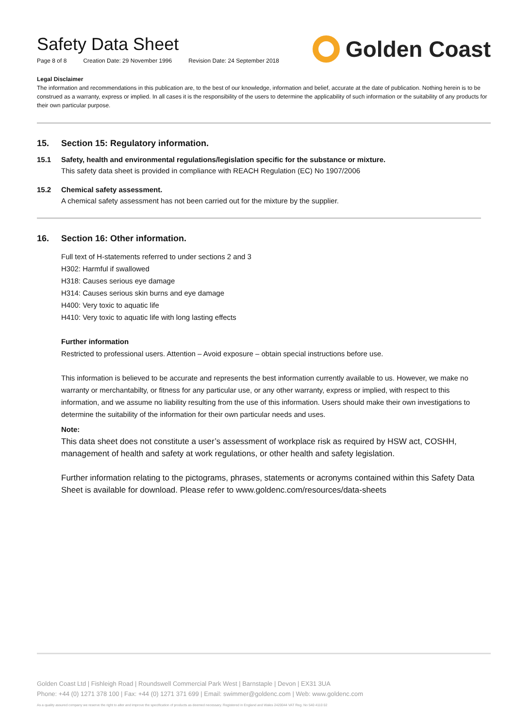Safety Data Sheet
Page 8 of 8 Creation Date: 29 November 1996 Revision Date: 24 September 2018
Golden Coast
Legal Disclaimer
The information and recommendations in this publication are, to the best of our knowledge, information and belief, accurate at the date of publication. Nothing herein is to be construed as a warranty, express or implied. In all cases it is the responsibility of the users to determine the applicability of such information or the suitability of any products for their own particular purpose.
15. Section 15: Regulatory information.
15.1 Safety, health and environmental regulations/legislation specific for the substance or mixture.
This safety data sheet is provided in compliance with REACH Regulation (EC) No 1907/2006
15.2 Chemical safety assessment.
A chemical safety assessment has not been carried out for the mixture by the supplier.
16. Section 16: Other information.
Full text of H-statements referred to under sections 2 and 3
H302: Harmful if swallowed
H318: Causes serious eye damage
H314: Causes serious skin burns and eye damage
H400: Very toxic to aquatic life
H410: Very toxic to aquatic life with long lasting effects
Further information
Restricted to professional users. Attention – Avoid exposure – obtain special instructions before use.
This information is believed to be accurate and represents the best information currently available to us. However, we make no warranty or merchantabilty, or fitness for any particular use, or any other warranty, express or implied, with respect to this information, and we assume no liability resulting from the use of this information. Users should make their own investigations to determine the suitability of the information for their own particular needs and uses.
Note:
This data sheet does not constitute a user’s assessment of workplace risk as required by HSW act, COSHH, management of health and safety at work regulations, or other health and safety legislation.
Further information relating to the pictograms, phrases, statements or acronyms contained within this Safety Data Sheet is available for download. Please refer to www.goldenc.com/resources/data-sheets
Golden Coast Ltd | Fishleigh Road | Roundswell Commercial Park West | Barnstaple | Devon | EX31 3UA
Phone: +44 (0) 1271 378 100 | Fax: +44 (0) 1271 371 699 | Email: swimmer@goldenc.com | Web: www.goldenc.com
As a quality assured company we reserve the right to alter and improve the specification of products as deemed necessary. Registered in England and Wales 2420044 VAT Reg. No 540 4110 02